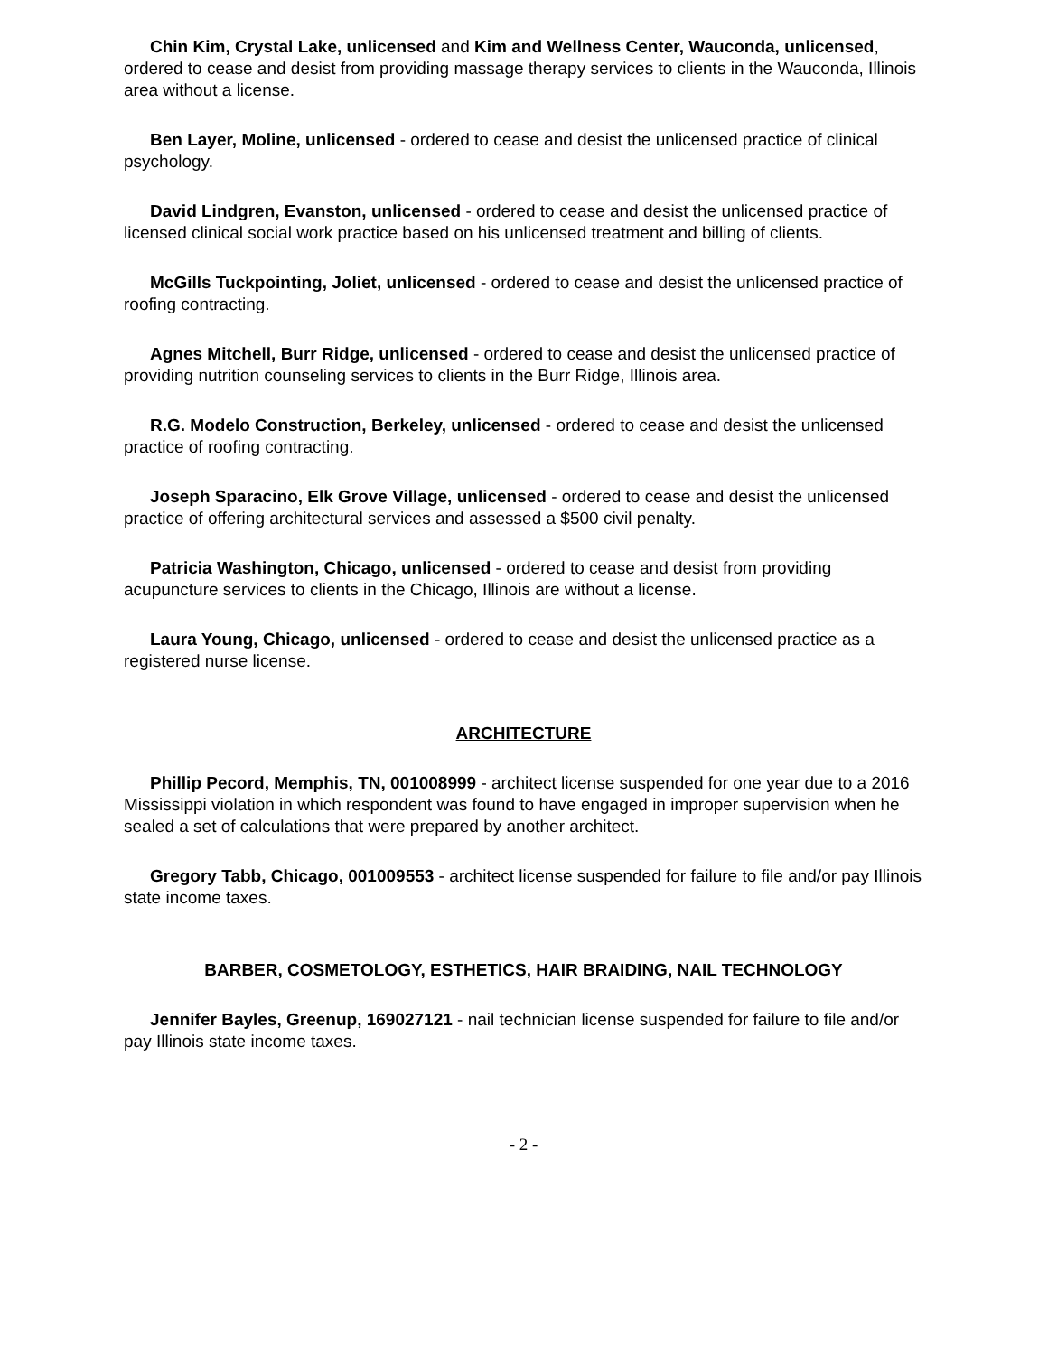Chin Kim, Crystal Lake, unlicensed and Kim and Wellness Center, Wauconda, unlicensed, ordered to cease and desist from providing massage therapy services to clients in the Wauconda, Illinois area without a license.
Ben Layer, Moline, unlicensed - ordered to cease and desist the unlicensed practice of clinical psychology.
David Lindgren, Evanston, unlicensed - ordered to cease and desist the unlicensed practice of licensed clinical social work practice based on his unlicensed treatment and billing of clients.
McGills Tuckpointing, Joliet, unlicensed - ordered to cease and desist the unlicensed practice of roofing contracting.
Agnes Mitchell, Burr Ridge, unlicensed - ordered to cease and desist the unlicensed practice of providing nutrition counseling services to clients in the Burr Ridge, Illinois area.
R.G. Modelo Construction, Berkeley, unlicensed - ordered to cease and desist the unlicensed practice of roofing contracting.
Joseph Sparacino, Elk Grove Village, unlicensed - ordered to cease and desist the unlicensed practice of offering architectural services and assessed a $500 civil penalty.
Patricia Washington, Chicago, unlicensed - ordered to cease and desist from providing acupuncture services to clients in the Chicago, Illinois are without a license.
Laura Young, Chicago, unlicensed - ordered to cease and desist the unlicensed practice as a registered nurse license.
ARCHITECTURE
Phillip Pecord, Memphis, TN, 001008999 - architect license suspended for one year due to a 2016 Mississippi violation in which respondent was found to have engaged in improper supervision when he sealed a set of calculations that were prepared by another architect.
Gregory Tabb, Chicago, 001009553 - architect license suspended for failure to file and/or pay Illinois state income taxes.
BARBER, COSMETOLOGY, ESTHETICS, HAIR BRAIDING, NAIL TECHNOLOGY
Jennifer Bayles, Greenup, 169027121 - nail technician license suspended for failure to file and/or pay Illinois state income taxes.
- 2 -